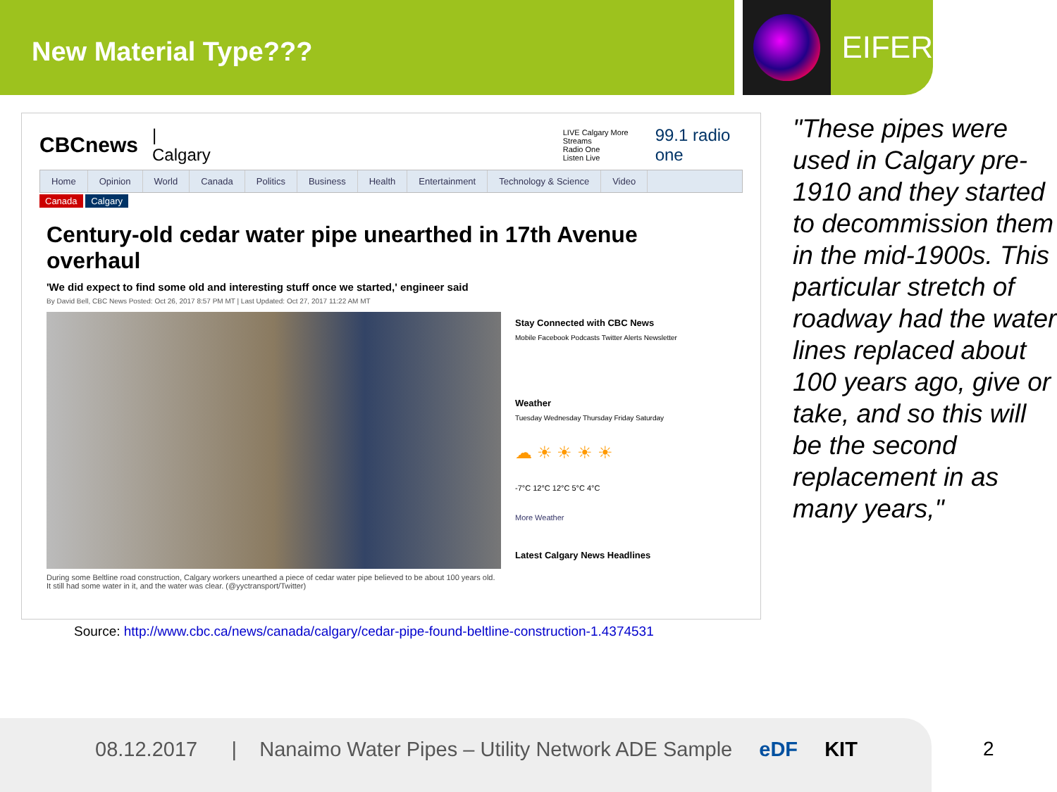New Material Type???
EIFER
CBCnews | Calgary LIVE Calgary More Streams
Radio One
Listen Live 99.1 radio one
Home Opinion World Canada Politics Business Health Entertainment Technology & Science Video
Canada Calgary
Century-old cedar water pipe unearthed in 17th Avenue overhaul
'We did expect to find some old and interesting stuff once we started,' engineer said
By David Bell, CBC News Posted: Oct 26, 2017 8:57 PM MT | Last Updated: Oct 27, 2017 11:22 AM MT
During some Beltline road construction, Calgary workers unearthed a piece of cedar water pipe believed to be about 100 years old. It still had some water in it, and the water was clear. (@yyctransport/Twitter)
Stay Connected with CBC News
Mobile Facebook Podcasts Twitter Alerts Newsletter
Weather
Tuesday Wednesday Thursday Friday Saturday
☁ ☀ ☀ ☀ ☀
-7°C 12°C 12°C 5°C 4°C
More Weather
Latest Calgary News Headlines
Source: http://www.cbc.ca/news/canada/calgary/cedar-pipe-found-beltline-construction-1.4374531
"These pipes were used in Calgary pre-1910 and they started to decommission them in the mid-1900s. This particular stretch of roadway had the water lines replaced about 100 years ago, give or take, and so this will be the second replacement in as many years,"
08.12.2017 | Nanaimo Water Pipes – Utility Network ADE Sample eDF KIT
2